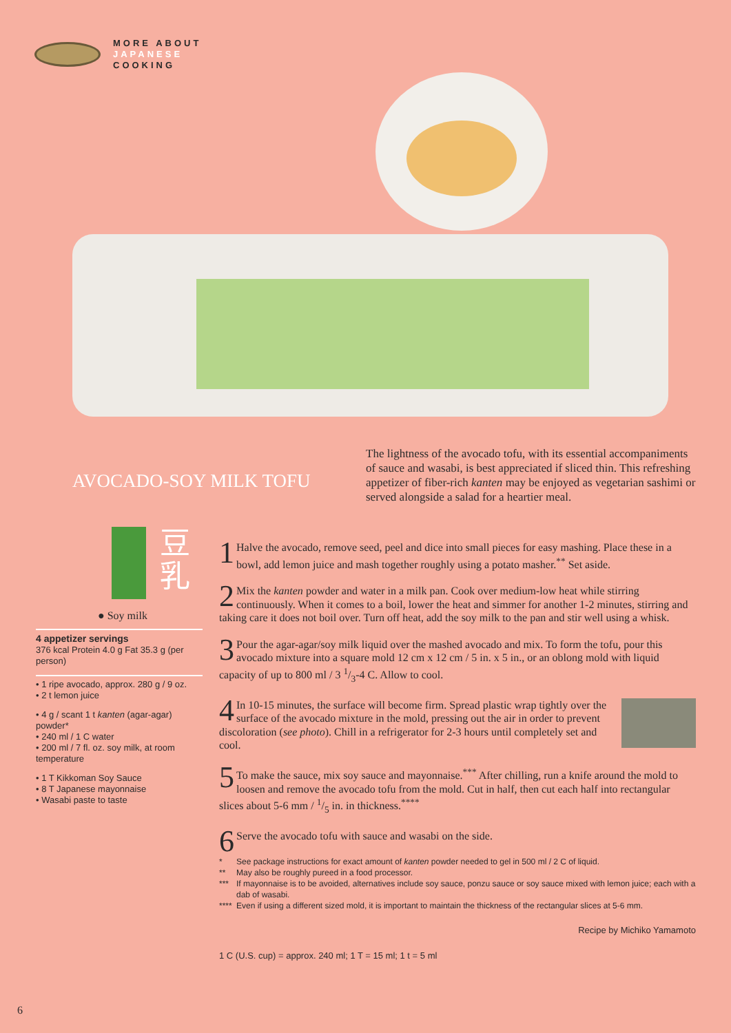MORE ABOUT
JAPANESE
COOKING
AVOCADO-SOY MILK TOFU
The lightness of the avocado tofu, with its essential accompaniments of sauce and wasabi, is best appreciated if sliced thin. This refreshing appetizer of fiber-rich kanten may be enjoyed as vegetarian sashimi or served alongside a salad for a heartier meal.
豆
乳
● Soy milk
4 appetizer servings
376 kcal Protein 4.0 g Fat 35.3 g (per person)
• 1 ripe avocado, approx. 280 g / 9 oz.
• 2 t lemon juice
• 4 g / scant 1 t kanten (agar-agar) powder*
• 240 ml / 1 C water
• 200 ml / 7 fl. oz. soy milk, at room temperature
• 1 T Kikkoman Soy Sauce
• 8 T Japanese mayonnaise
• Wasabi paste to taste
1 Halve the avocado, remove seed, peel and dice into small pieces for easy mashing. Place these in a bowl, add lemon juice and mash together roughly using a potato masher.<sup>**</sup> Set aside.
2 Mix the kanten powder and water in a milk pan. Cook over medium-low heat while stirring continuously. When it comes to a boil, lower the heat and simmer for another 1-2 minutes, stirring and taking care it does not boil over. Turn off heat, add the soy milk to the pan and stir well using a whisk.
3 Pour the agar-agar/soy milk liquid over the mashed avocado and mix. To form the tofu, pour this avocado mixture into a square mold 12 cm x 12 cm / 5 in. x 5 in., or an oblong mold with liquid capacity of up to 800 ml / 3 1/3-4 C. Allow to cool.
4 In 10-15 minutes, the surface will become firm. Spread plastic wrap tightly over the surface of the avocado mixture in the mold, pressing out the air in order to prevent discoloration (see photo). Chill in a refrigerator for 2-3 hours until completely set and cool.
5 To make the sauce, mix soy sauce and mayonnaise.<sup>***</sup> After chilling, run a knife around the mold to loosen and remove the avocado tofu from the mold. Cut in half, then cut each half into rectangular slices about 5-6 mm / 1/5 in. in thickness.<sup>****</sup>
6 Serve the avocado tofu with sauce and wasabi on the side.
* See package instructions for exact amount of kanten powder needed to gel in 500 ml / 2 C of liquid.
** May also be roughly pureed in a food processor.
*** If mayonnaise is to be avoided, alternatives include soy sauce, ponzu sauce or soy sauce mixed with lemon juice; each with a dab of wasabi.
**** Even if using a different sized mold, it is important to maintain the thickness of the rectangular slices at 5-6 mm.
Recipe by Michiko Yamamoto
1 C (U.S. cup) = approx. 240 ml; 1 T = 15 ml; 1 t = 5 ml
6